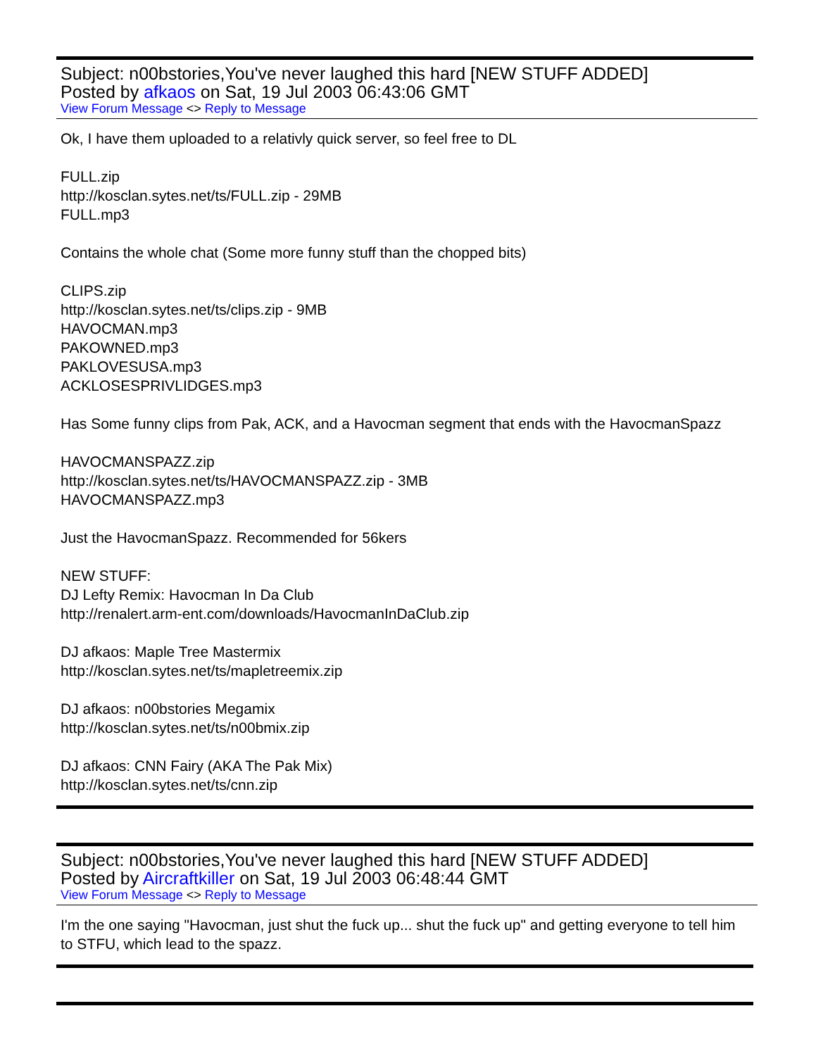Subject: n00bstories,You've never laughed this hard [NEW STUFF ADDED]
Posted by afkaos on Sat, 19 Jul 2003 06:43:06 GMT
View Forum Message <> Reply to Message
Ok, I have them uploaded to a relativly quick server, so feel free to DL
FULL.zip
http://kosclan.sytes.net/ts/FULL.zip - 29MB
FULL.mp3
Contains the whole chat (Some more funny stuff than the chopped bits)
CLIPS.zip
http://kosclan.sytes.net/ts/clips.zip - 9MB
HAVOCMAN.mp3
PAKOWNED.mp3
PAKLOVESUSA.mp3
ACKLOSESPRIVLIDGES.mp3
Has Some funny clips from Pak, ACK, and a Havocman segment that ends with the HavocmanSpazz
HAVOCMANSPAZZ.zip
http://kosclan.sytes.net/ts/HAVOCMANSPAZZ.zip - 3MB
HAVOCMANSPAZZ.mp3
Just the HavocmanSpazz. Recommended for 56kers
NEW STUFF:
DJ Lefty Remix: Havocman In Da Club
http://renalert.arm-ent.com/downloads/HavocmanInDaClub.zip
DJ afkaos: Maple Tree Mastermix
http://kosclan.sytes.net/ts/mapletreemix.zip
DJ afkaos: n00bstories Megamix
http://kosclan.sytes.net/ts/n00bmix.zip
DJ afkaos: CNN Fairy (AKA The Pak Mix)
http://kosclan.sytes.net/ts/cnn.zip
Subject: n00bstories,You've never laughed this hard [NEW STUFF ADDED]
Posted by Aircraftkiller on Sat, 19 Jul 2003 06:48:44 GMT
View Forum Message <> Reply to Message
I'm the one saying "Havocman, just shut the fuck up... shut the fuck up" and getting everyone to tell him to STFU, which lead to the spazz.